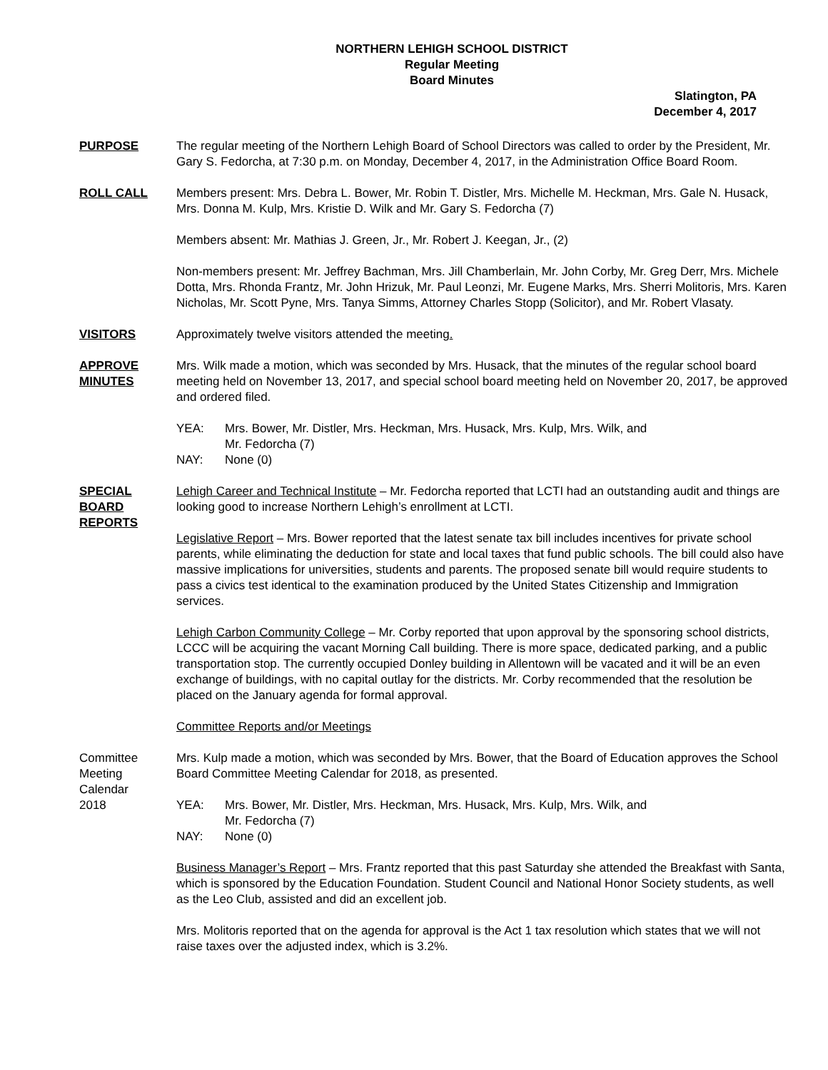NORTHERN LEHIGH SCHOOL DISTRICT
Regular Meeting
Board Minutes
Slatington, PA
December 4, 2017
PURPOSE The regular meeting of the Northern Lehigh Board of School Directors was called to order by the President, Mr. Gary S. Fedorcha, at 7:30 p.m. on Monday, December 4, 2017, in the Administration Office Board Room.
ROLL CALL Members present: Mrs. Debra L. Bower, Mr. Robin T. Distler, Mrs. Michelle M. Heckman, Mrs. Gale N. Husack, Mrs. Donna M. Kulp, Mrs. Kristie D. Wilk and Mr. Gary S. Fedorcha (7)
Members absent: Mr. Mathias J. Green, Jr., Mr. Robert J. Keegan, Jr., (2)
Non-members present: Mr. Jeffrey Bachman, Mrs. Jill Chamberlain, Mr. John Corby, Mr. Greg Derr, Mrs. Michele Dotta, Mrs. Rhonda Frantz, Mr. John Hrizuk, Mr. Paul Leonzi, Mr. Eugene Marks, Mrs. Sherri Molitoris, Mrs. Karen Nicholas, Mr. Scott Pyne, Mrs. Tanya Simms, Attorney Charles Stopp (Solicitor), and Mr. Robert Vlasaty.
VISITORS Approximately twelve visitors attended the meeting.
APPROVE
MINUTES
Mrs. Wilk made a motion, which was seconded by Mrs. Husack, that the minutes of the regular school board meeting held on November 13, 2017, and special school board meeting held on November 20, 2017, be approved and ordered filed.
YEA: Mrs. Bower, Mr. Distler, Mrs. Heckman, Mrs. Husack, Mrs. Kulp, Mrs. Wilk, and
Mr. Fedorcha (7)
NAY: None (0)
SPECIAL
BOARD
REPORTS
Lehigh Career and Technical Institute – Mr. Fedorcha reported that LCTI had an outstanding audit and things are looking good to increase Northern Lehigh’s enrollment at LCTI.
Legislative Report – Mrs. Bower reported that the latest senate tax bill includes incentives for private school parents, while eliminating the deduction for state and local taxes that fund public schools. The bill could also have massive implications for universities, students and parents. The proposed senate bill would require students to pass a civics test identical to the examination produced by the United States Citizenship and Immigration services.
Lehigh Carbon Community College – Mr. Corby reported that upon approval by the sponsoring school districts, LCCC will be acquiring the vacant Morning Call building. There is more space, dedicated parking, and a public transportation stop. The currently occupied Donley building in Allentown will be vacated and it will be an even exchange of buildings, with no capital outlay for the districts. Mr. Corby recommended that the resolution be placed on the January agenda for formal approval.
Committee Reports and/or Meetings
Committee
Meeting
Calendar
2018
Mrs. Kulp made a motion, which was seconded by Mrs. Bower, that the Board of Education approves the School Board Committee Meeting Calendar for 2018, as presented.
YEA: Mrs. Bower, Mr. Distler, Mrs. Heckman, Mrs. Husack, Mrs. Kulp, Mrs. Wilk, and
Mr. Fedorcha (7)
NAY: None (0)
Business Manager’s Report – Mrs. Frantz reported that this past Saturday she attended the Breakfast with Santa, which is sponsored by the Education Foundation. Student Council and National Honor Society students, as well as the Leo Club, assisted and did an excellent job.
Mrs. Molitoris reported that on the agenda for approval is the Act 1 tax resolution which states that we will not raise taxes over the adjusted index, which is 3.2%.